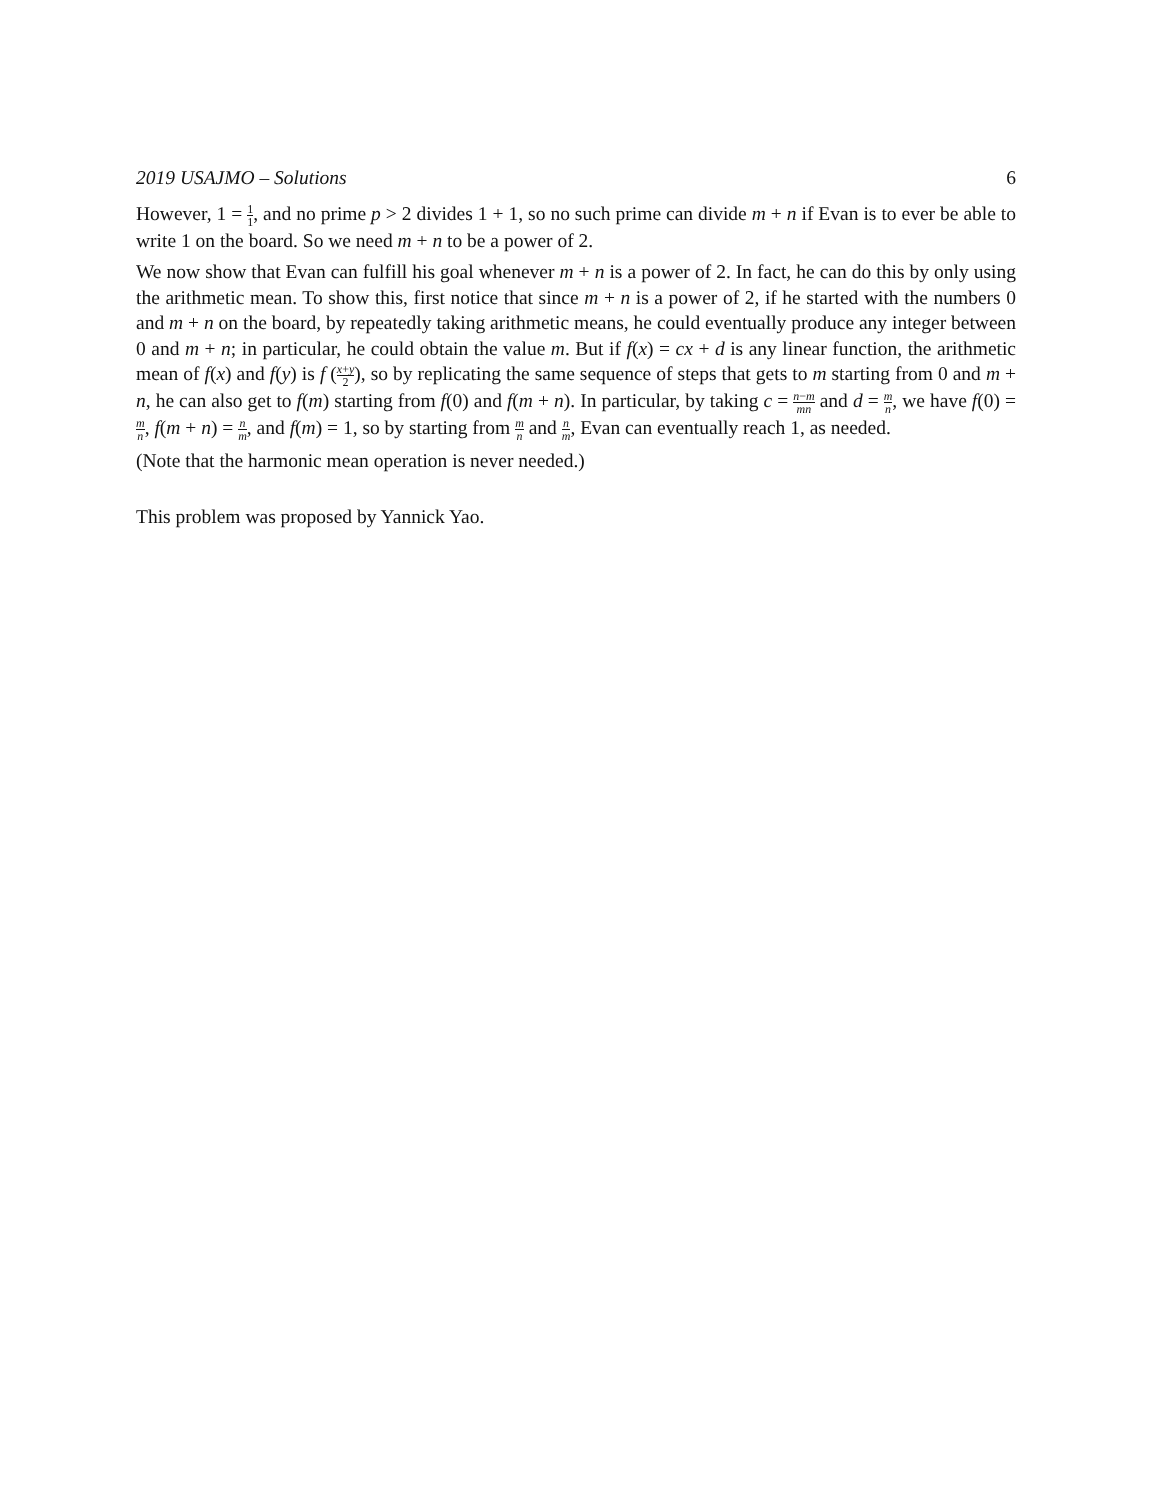2019 USAJMO – Solutions 6
However, 1 = 1 1, and no prime p > 2 divides 1 + 1, so no such prime can divide m + n if Evan is to ever be able to write 1 on the board. So we need m + n to be a power of 2.
We now show that Evan can fulfill his goal whenever m + n is a power of 2. In fact, he can do this by only using the arithmetic mean. To show this, first notice that since m + n is a power of 2, if he started with the numbers 0 and m + n on the board, by repeatedly taking arithmetic means, he could eventually produce any integer between 0 and m + n; in particular, he could obtain the value m. But if f(x) = cx + d is any linear function, the arithmetic mean of f(x) and f(y) is f (x+y 2), so by replicating the same sequence of steps that gets to m starting from 0 and m + n, he can also get to f(m) starting from f(0) and f(m + n). In particular, by taking c = n−m mn and d = m n, we have f(0) = m n, f(m + n) = n m, and f(m) = 1, so by starting from m n and n m, Evan can eventually reach 1, as needed.
(Note that the harmonic mean operation is never needed.)
This problem was proposed by Yannick Yao.